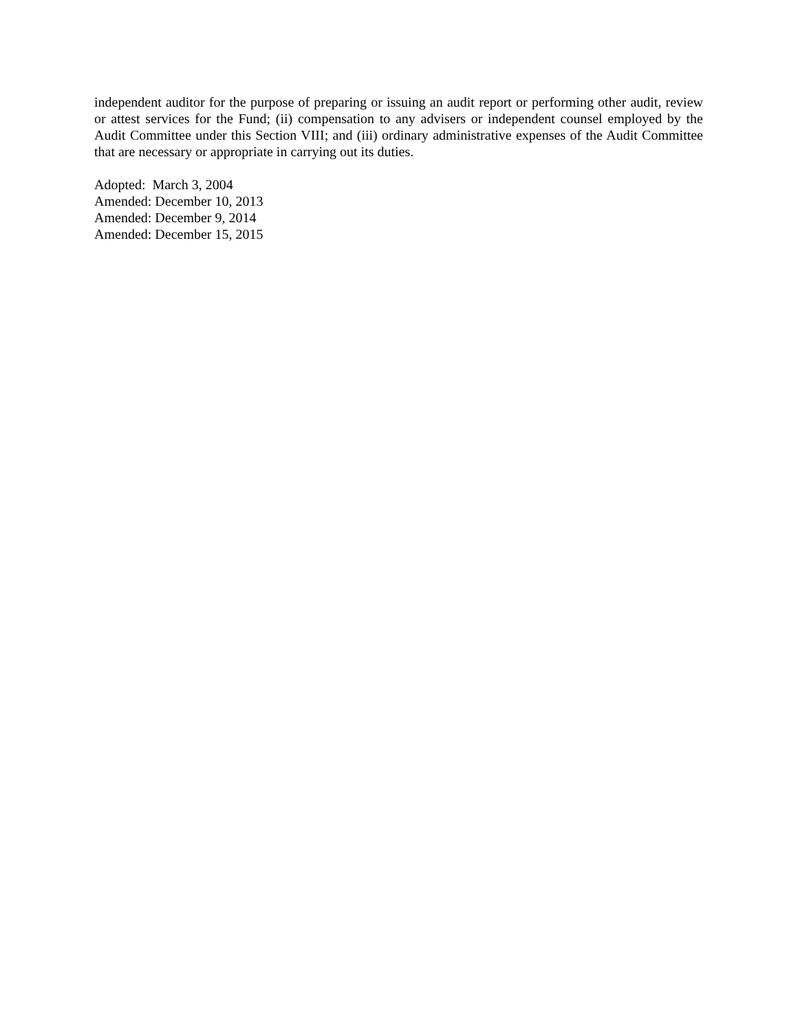independent auditor for the purpose of preparing or issuing an audit report or performing other audit, review or attest services for the Fund; (ii) compensation to any advisers or independent counsel employed by the Audit Committee under this Section VIII; and (iii) ordinary administrative expenses of the Audit Committee that are necessary or appropriate in carrying out its duties.
Adopted: March 3, 2004
Amended: December 10, 2013
Amended: December 9, 2014
Amended: December 15, 2015